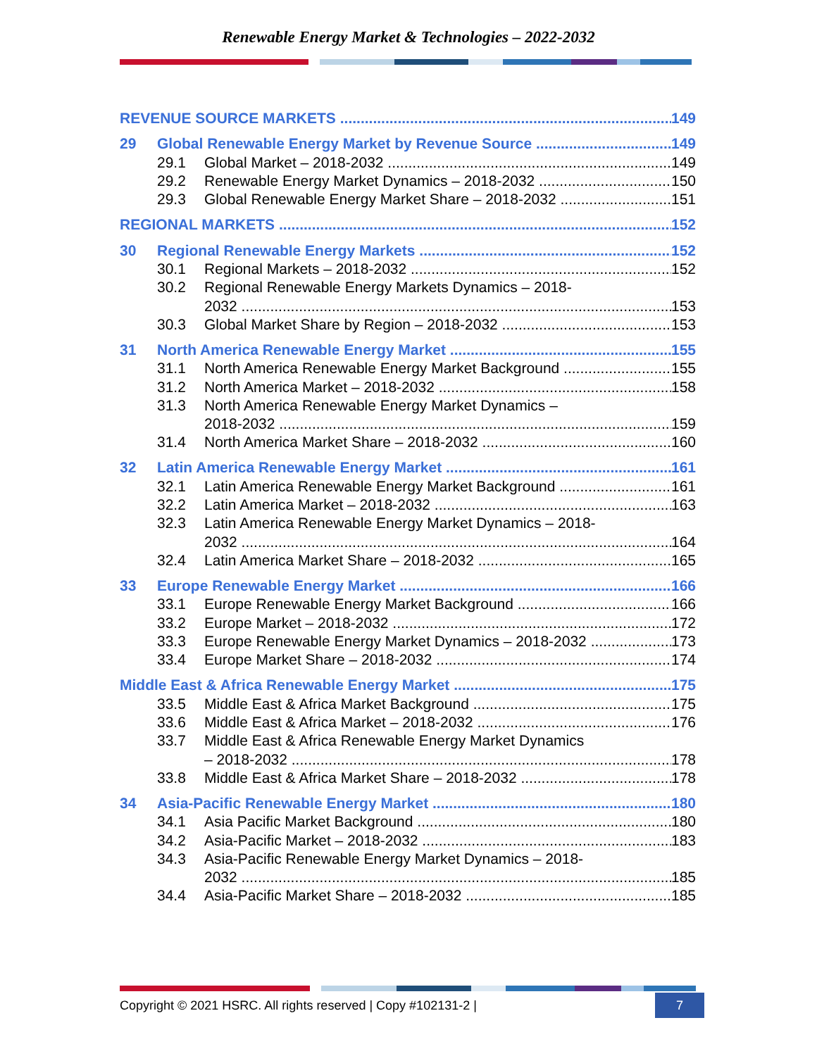Renewable Energy Market & Technologies – 2022-2032
REVENUE SOURCE MARKETS 149
29 Global Renewable Energy Market by Revenue Source 149
29.1 Global Market – 2018-2032 149
29.2 Renewable Energy Market Dynamics – 2018-2032 150
29.3 Global Renewable Energy Market Share – 2018-2032 151
REGIONAL MARKETS 152
30 Regional Renewable Energy Markets 152
30.1 Regional Markets – 2018-2032 152
30.2 Regional Renewable Energy Markets Dynamics – 2018-
2032 153
30.3 Global Market Share by Region – 2018-2032 153
31 North America Renewable Energy Market 155
31.1 North America Renewable Energy Market Background 155
31.2 North America Market – 2018-2032 158
31.3 North America Renewable Energy Market Dynamics –
2018-2032 159
31.4 North America Market Share – 2018-2032 160
32 Latin America Renewable Energy Market 161
32.1 Latin America Renewable Energy Market Background 161
32.2 Latin America Market – 2018-2032 163
32.3 Latin America Renewable Energy Market Dynamics – 2018-
2032 164
32.4 Latin America Market Share – 2018-2032 165
33 Europe Renewable Energy Market 166
33.1 Europe Renewable Energy Market Background 166
33.2 Europe Market – 2018-2032 172
33.3 Europe Renewable Energy Market Dynamics – 2018-2032 173
33.4 Europe Market Share – 2018-2032 174
Middle East & Africa Renewable Energy Market 175
33.5 Middle East & Africa Market Background 175
33.6 Middle East & Africa Market – 2018-2032 176
33.7 Middle East & Africa Renewable Energy Market Dynamics
– 2018-2032 178
33.8 Middle East & Africa Market Share – 2018-2032 178
34 Asia-Pacific Renewable Energy Market 180
34.1 Asia Pacific Market Background 180
34.2 Asia-Pacific Market – 2018-2032 183
34.3 Asia-Pacific Renewable Energy Market Dynamics – 2018-
2032 185
34.4 Asia-Pacific Market Share – 2018-2032 185
Copyright © 2021 HSRC. All rights reserved | Copy #102131-2 |
7